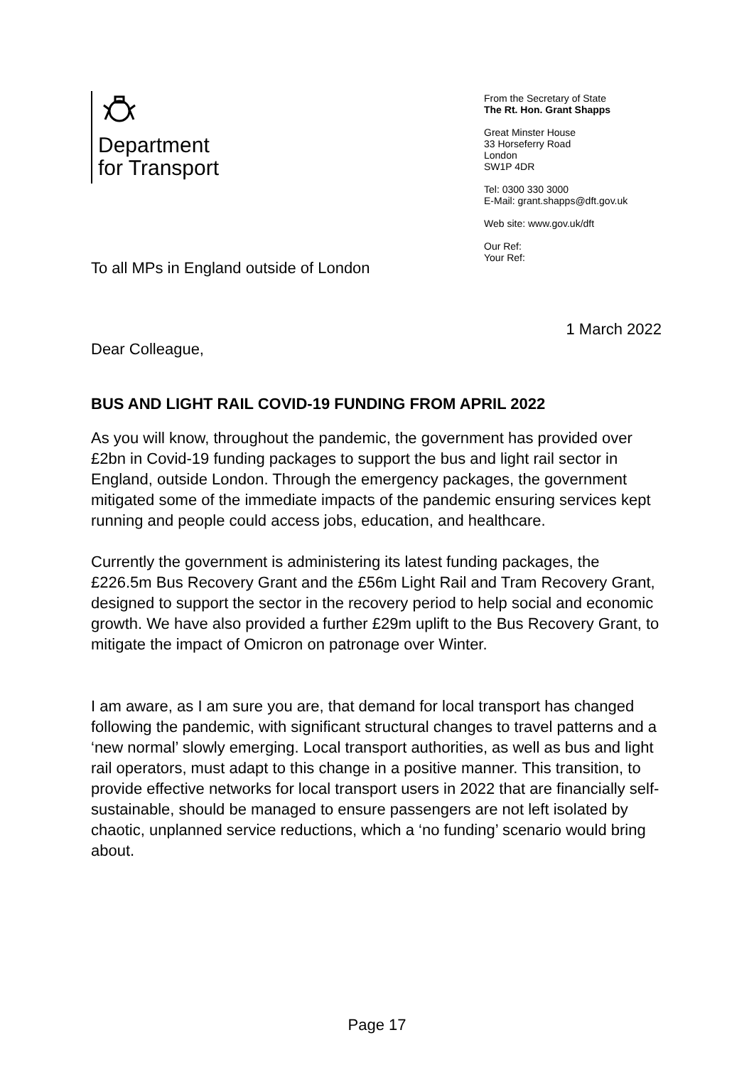Department
for Transport
From the Secretary of State
The Rt. Hon. Grant Shapps
Great Minster House
33 Horseferry Road
London
SW1P 4DR
Tel: 0300 330 3000
E-Mail: grant.shapps@dft.gov.uk
Web site: www.gov.uk/dft
Our Ref:
Your Ref:
To all MPs in England outside of London
1 March 2022
Dear Colleague,
BUS AND LIGHT RAIL COVID-19 FUNDING FROM APRIL 2022
As you will know, throughout the pandemic, the government has provided over £2bn in Covid-19 funding packages to support the bus and light rail sector in England, outside London. Through the emergency packages, the government mitigated some of the immediate impacts of the pandemic ensuring services kept running and people could access jobs, education, and healthcare.
Currently the government is administering its latest funding packages, the £226.5m Bus Recovery Grant and the £56m Light Rail and Tram Recovery Grant, designed to support the sector in the recovery period to help social and economic growth. We have also provided a further £29m uplift to the Bus Recovery Grant, to mitigate the impact of Omicron on patronage over Winter.
I am aware, as I am sure you are, that demand for local transport has changed following the pandemic, with significant structural changes to travel patterns and a ‘new normal’ slowly emerging. Local transport authorities, as well as bus and light rail operators, must adapt to this change in a positive manner. This transition, to provide effective networks for local transport users in 2022 that are financially self-sustainable, should be managed to ensure passengers are not left isolated by chaotic, unplanned service reductions, which a ‘no funding’ scenario would bring about.
Page 17